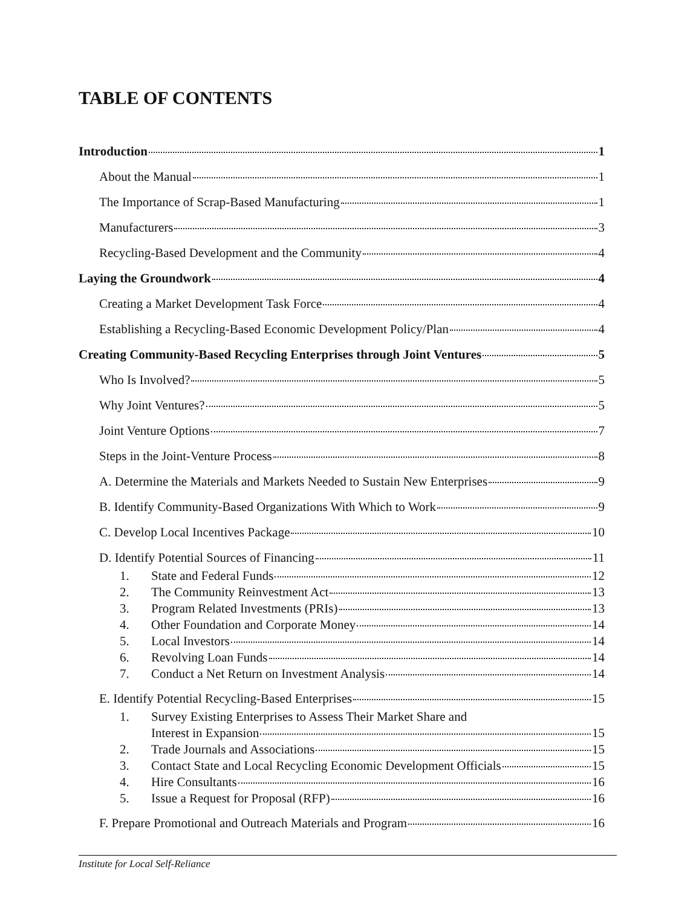TABLE OF CONTENTS
Introduction 1
About the Manual 1
The Importance of Scrap-Based Manufacturing 1
Manufacturers 3
Recycling-Based Development and the Community 4
Laying the Groundwork 4
Creating a Market Development Task Force 4
Establishing a Recycling-Based Economic Development Policy/Plan 4
Creating Community-Based Recycling Enterprises through Joint Ventures 5
Who Is Involved? 5
Why Joint Ventures? 5
Joint Venture Options 7
Steps in the Joint-Venture Process 8
A. Determine the Materials and Markets Needed to Sustain New Enterprises 9
B. Identify Community-Based Organizations With Which to Work 9
C. Develop Local Incentives Package 10
D. Identify Potential Sources of Financing 11
1. State and Federal Funds 12
2. The Community Reinvestment Act 13
3. Program Related Investments (PRIs) 13
4. Other Foundation and Corporate Money 14
5. Local Investors 14
6. Revolving Loan Funds 14
7. Conduct a Net Return on Investment Analysis 14
E. Identify Potential Recycling-Based Enterprises 15
1. Survey Existing Enterprises to Assess Their Market Share and
Interest in Expansion 15
2. Trade Journals and Associations 15
3. Contact State and Local Recycling Economic Development Officials 15
4. Hire Consultants 16
5. Issue a Request for Proposal (RFP) 16
F. Prepare Promotional and Outreach Materials and Program 16
Institute for Local Self-Reliance